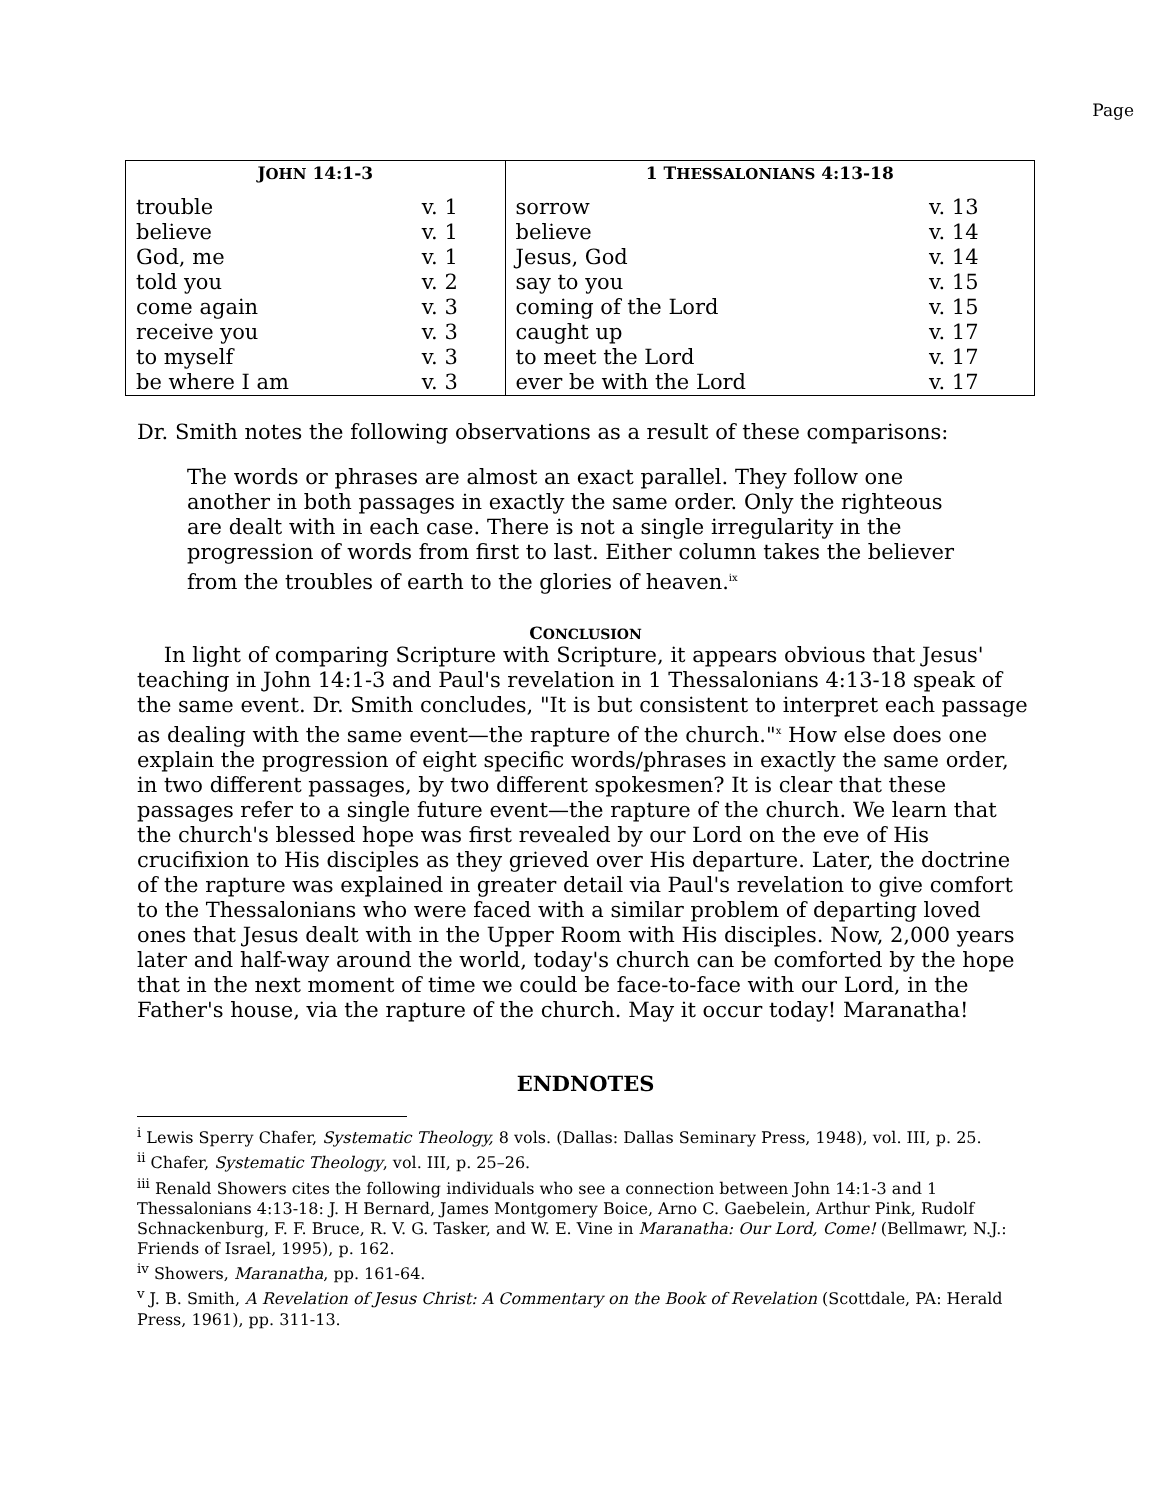Page
| J OHN 14:1-3 | | 1 T HESSALONIANS 4:13-18 | |
| --- | --- | --- | --- |
| trouble | v. 1 | sorrow | v. 13 |
| believe | v. 1 | believe | v. 14 |
| God, me | v. 1 | Jesus, God | v. 14 |
| told you | v. 2 | say to you | v. 15 |
| come again | v. 3 | coming of the Lord | v. 15 |
| receive you | v. 3 | caught up | v. 17 |
| to myself | v. 3 | to meet the Lord | v. 17 |
| be where I am | v. 3 | ever be with the Lord | v. 17 |
Dr. Smith notes the following observations as a result of these comparisons:
The words or phrases are almost an exact parallel. They follow one another in both passages in exactly the same order. Only the righteous are dealt with in each case. There is not a single irregularity in the progression of words from first to last. Either column takes the believer from the troubles of earth to the glories of heaven.<sup>ix</sup>
CONCLUSION
In light of comparing Scripture with Scripture, it appears obvious that Jesus' teaching in John 14:1-3 and Paul's revelation in 1 Thessalonians 4:13-18 speak of the same event. Dr. Smith concludes, "It is but consistent to interpret each passage as dealing with the same event—the rapture of the church."<sup>x</sup> How else does one explain the progression of eight specific words/phrases in exactly the same order, in two different passages, by two different spokesmen? It is clear that these passages refer to a single future event—the rapture of the church. We learn that the church's blessed hope was first revealed by our Lord on the eve of His crucifixion to His disciples as they grieved over His departure. Later, the doctrine of the rapture was explained in greater detail via Paul's revelation to give comfort to the Thessalonians who were faced with a similar problem of departing loved ones that Jesus dealt with in the Upper Room with His disciples. Now, 2,000 years later and half-way around the world, today's church can be comforted by the hope that in the next moment of time we could be face-to-face with our Lord, in the Father's house, via the rapture of the church. May it occur today! Maranatha!
ENDNOTES
<sup>i</sup> Lewis Sperry Chafer, Systematic Theology, 8 vols. (Dallas: Dallas Seminary Press, 1948), vol. III, p. 25.
<sup>ii</sup> Chafer, Systematic Theology, vol. III, p. 25–26.
<sup>iii</sup> Renald Showers cites the following individuals who see a connection between John 14:1-3 and 1 Thessalonians 4:13-18: J. H Bernard, James Montgomery Boice, Arno C. Gaebelein, Arthur Pink, Rudolf Schnackenburg, F. F. Bruce, R. V. G. Tasker, and W. E. Vine in Maranatha: Our Lord, Come! (Bellmawr, N.J.: Friends of Israel, 1995), p. 162.
<sup>iv</sup> Showers, Maranatha, pp. 161-64.
<sup>v</sup> J. B. Smith, A Revelation of Jesus Christ: A Commentary on the Book of Revelation (Scottdale, PA: Herald Press, 1961), pp. 311-13.